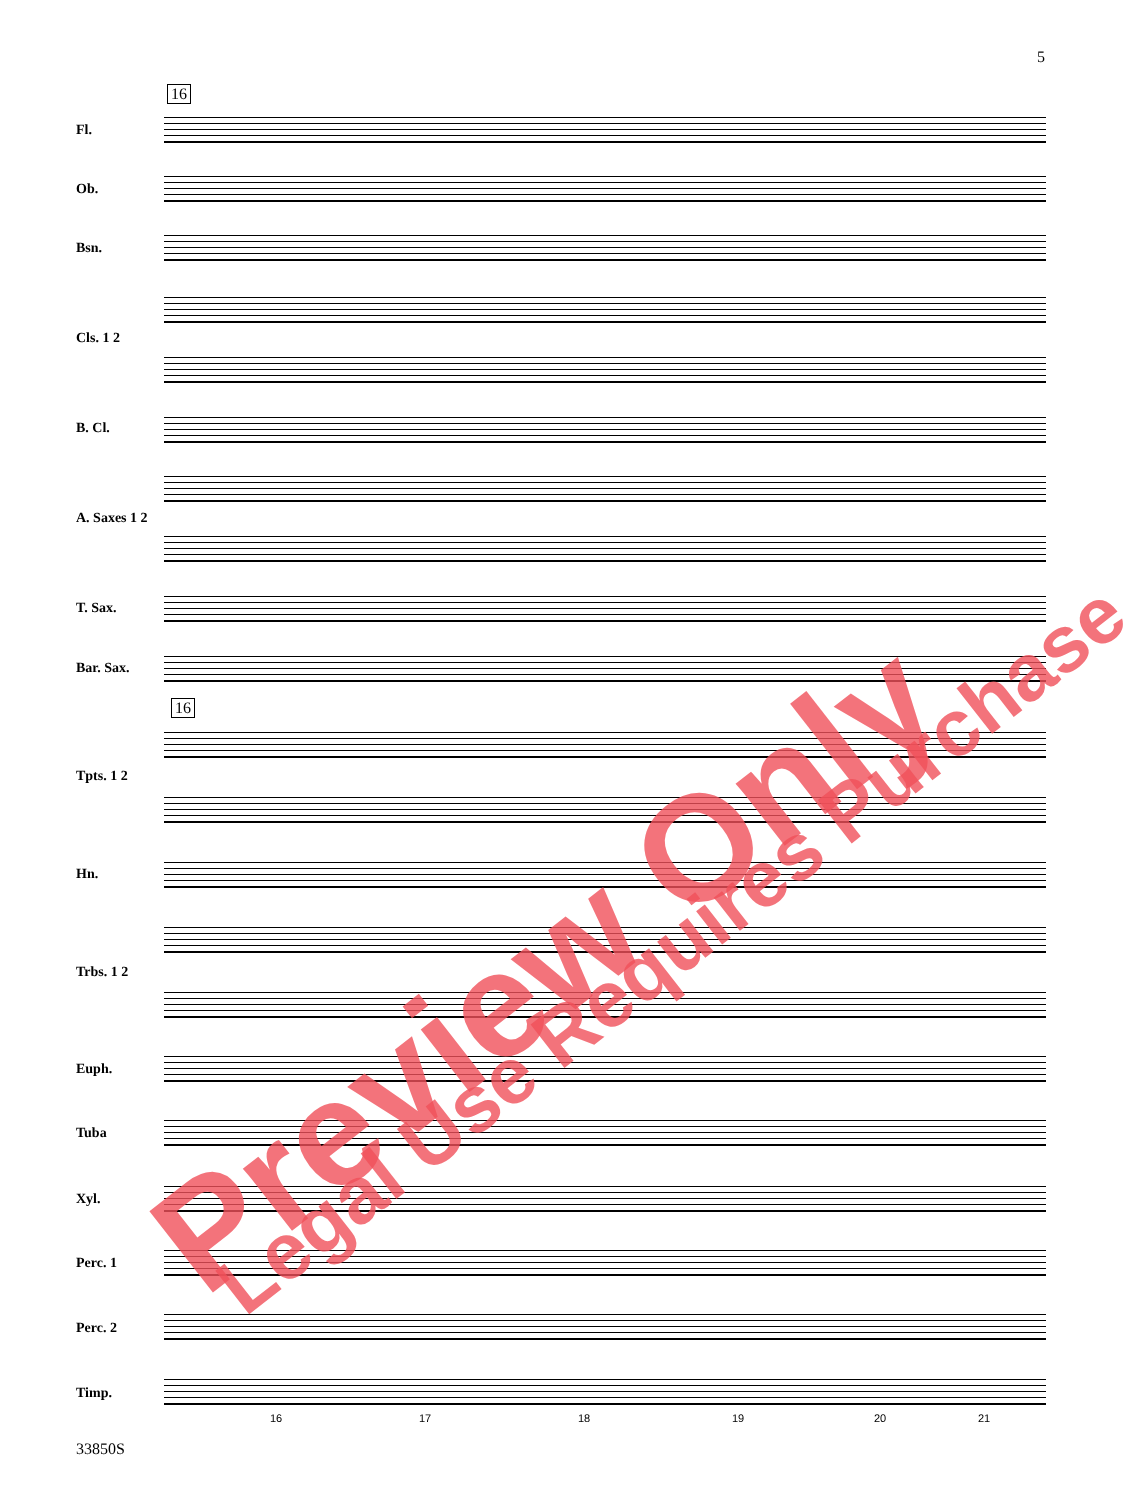5
16
16
Fl.
Ob.
Bsn.
Cls. 1 2
B. Cl.
A. Saxes 1 2
T. Sax.
Bar. Sax.
Tpts. 1 2
Hn.
Trbs. 1 2
Euph.
Tuba
Xyl.
Perc. 1
Perc. 2
Timp.
16 17 18 19 20 21
33850S
Preview Only Legal Use Requires Purchase